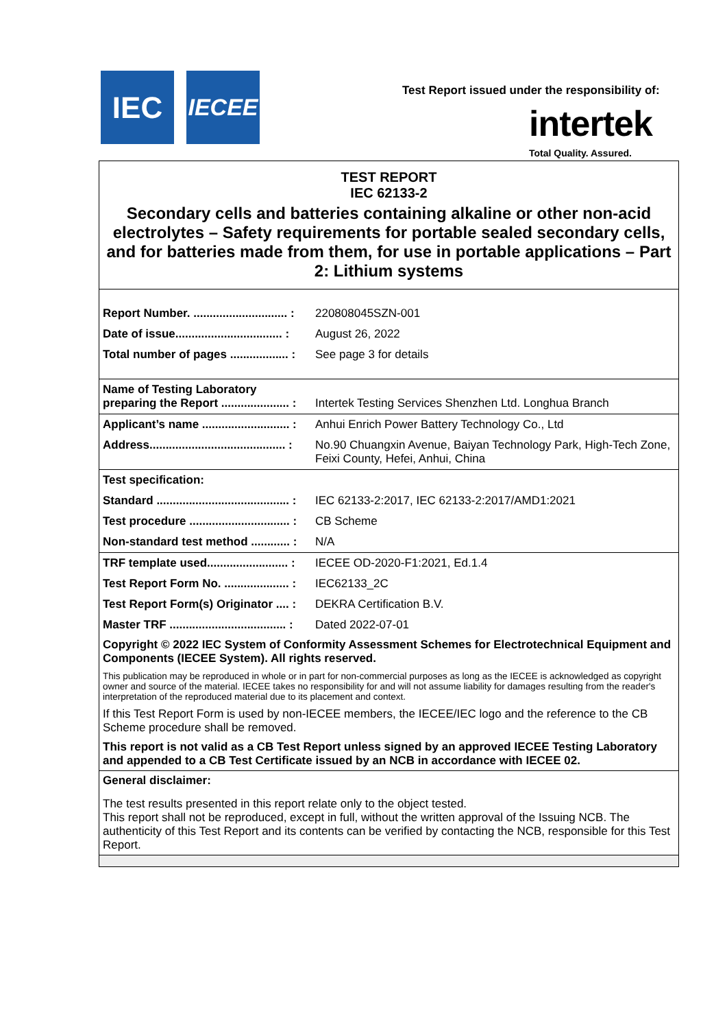IEC IECEE
Test Report issued under the responsibility of:
intertek
Total Quality. Assured.
TEST REPORT
IEC 62133-2
Secondary cells and batteries containing alkaline or other non-acid electrolytes – Safety requirements for portable sealed secondary cells, and for batteries made from them, for use in portable applications – Part 2: Lithium systems
| Report Number. ............................. : | 220808045SZN-001 |
| Date of issue................................. : | August 26, 2022 |
| Total number of pages .................. : | See page 3 for details |
| Name of Testing Laboratory preparing the Report ..................... : | Intertek Testing Services Shenzhen Ltd. Longhua Branch |
| Applicant’s name ........................... : | Anhui Enrich Power Battery Technology Co., Ltd |
| Address.......................................... : | No.90 Chuangxin Avenue, Baiyan Technology Park, High-Tech Zone, Feixi County, Hefei, Anhui, China |
| Test specification: | |
| Standard ......................................... : | IEC 62133-2:2017, IEC 62133-2:2017/AMD1:2021 |
| Test procedure ............................... : | CB Scheme |
| Non-standard test method ............ : | N/A |
| TRF template used......................... : | IECEE OD-2020-F1:2021, Ed.1.4 |
| Test Report Form No. .................... : | IEC62133_2C |
| Test Report Form(s) Originator .... : | DEKRA Certification B.V. |
| Master TRF .................................... : | Dated 2022-07-01 |
Copyright © 2022 IEC System of Conformity Assessment Schemes for Electrotechnical Equipment and Components (IECEE System). All rights reserved.
This publication may be reproduced in whole or in part for non-commercial purposes as long as the IECEE is acknowledged as copyright owner and source of the material. IECEE takes no responsibility for and will not assume liability for damages resulting from the reader's interpretation of the reproduced material due to its placement and context.
If this Test Report Form is used by non-IECEE members, the IECEE/IEC logo and the reference to the CB Scheme procedure shall be removed.
This report is not valid as a CB Test Report unless signed by an approved IECEE Testing Laboratory and appended to a CB Test Certificate issued by an NCB in accordance with IECEE 02.
General disclaimer:
The test results presented in this report relate only to the object tested.
This report shall not be reproduced, except in full, without the written approval of the Issuing NCB. The authenticity of this Test Report and its contents can be verified by contacting the NCB, responsible for this Test Report.